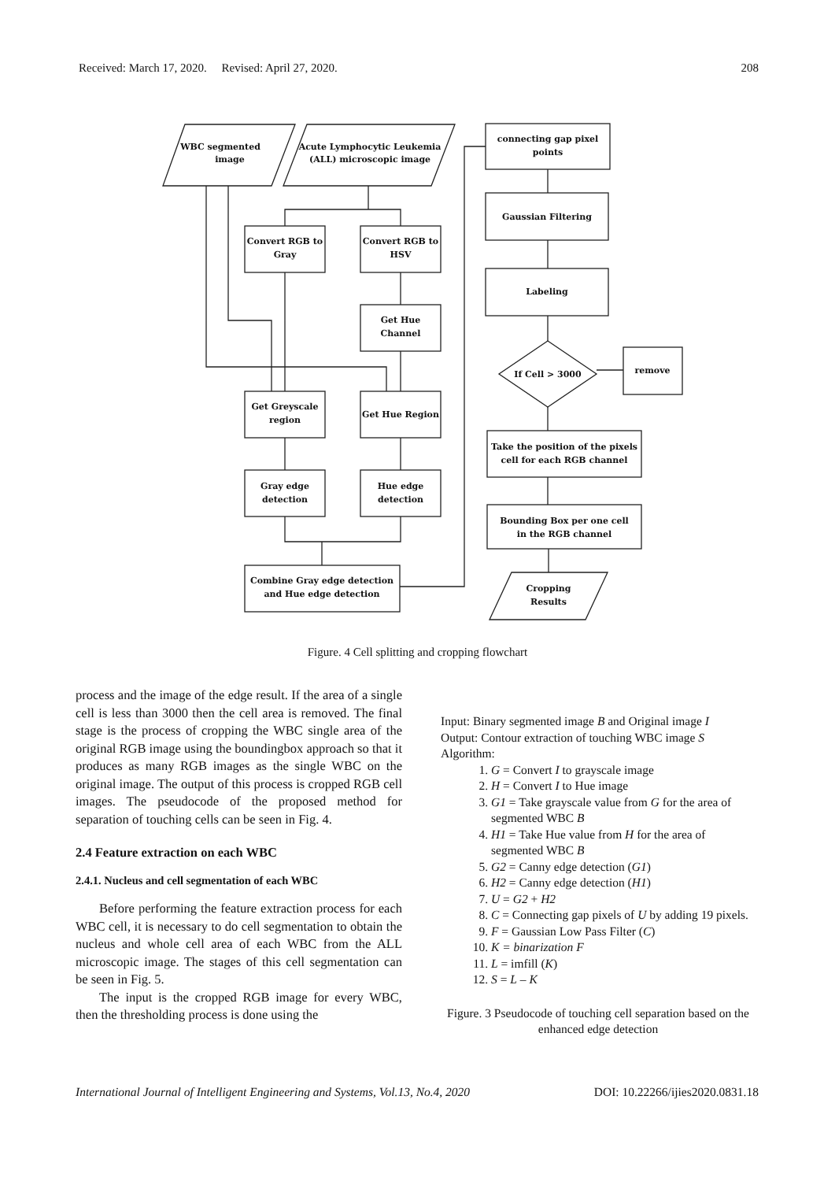Received: March 17, 2020. Revised: April 27, 2020. 208
WBC segmented
image
Acute Lymphocytic Leukemia
(ALL) microscopic image
Convert RGB to
Gray
Convert RGB to
HSV
Get Hue
Channel
Get Greyscale
region
Get Hue Region
Gray edge
detection
Hue edge
detection
Combine Gray edge detection
and Hue edge detection
connecting gap pixel
points
Gaussian Filtering
Labeling
If Cell > 3000
remove
Take the position of the pixels
cell for each RGB channel
Bounding Box per one cell
in the RGB channel
Cropping
Results
Figure. 4 Cell splitting and cropping flowchart
process and the image of the edge result. If the area of a single cell is less than 3000 then the cell area is removed. The final stage is the process of cropping the WBC single area of the original RGB image using the boundingbox approach so that it produces as many RGB images as the single WBC on the original image. The output of this process is cropped RGB cell images. The pseudocode of the proposed method for separation of touching cells can be seen in Fig. 4.
2.4 Feature extraction on each WBC
2.4.1. Nucleus and cell segmentation of each WBC
Before performing the feature extraction process for each WBC cell, it is necessary to do cell segmentation to obtain the nucleus and whole cell area of each WBC from the ALL microscopic image. The stages of this cell segmentation can be seen in Fig. 5.
The input is the cropped RGB image for every WBC, then the thresholding process is done using the
Input: Binary segmented image B and Original image I
Output: Contour extraction of touching WBC image S
Algorithm:
1. G = Convert I to grayscale image
2. H = Convert I to Hue image
3. G1 = Take grayscale value from G for the area of segmented WBC B
4. H1 = Take Hue value from H for the area of segmented WBC B
5. G2 = Canny edge detection (G1)
6. H2 = Canny edge detection (H1)
7. U = G2 + H2
8. C = Connecting gap pixels of U by adding 19 pixels.
9. F = Gaussian Low Pass Filter (C)
10. K = binarization F
11. L = imfill (K)
12. S = L – K
Figure. 3 Pseudocode of touching cell separation based on the enhanced edge detection
International Journal of Intelligent Engineering and Systems, Vol.13, No.4, 2020 DOI: 10.22266/ijies2020.0831.18